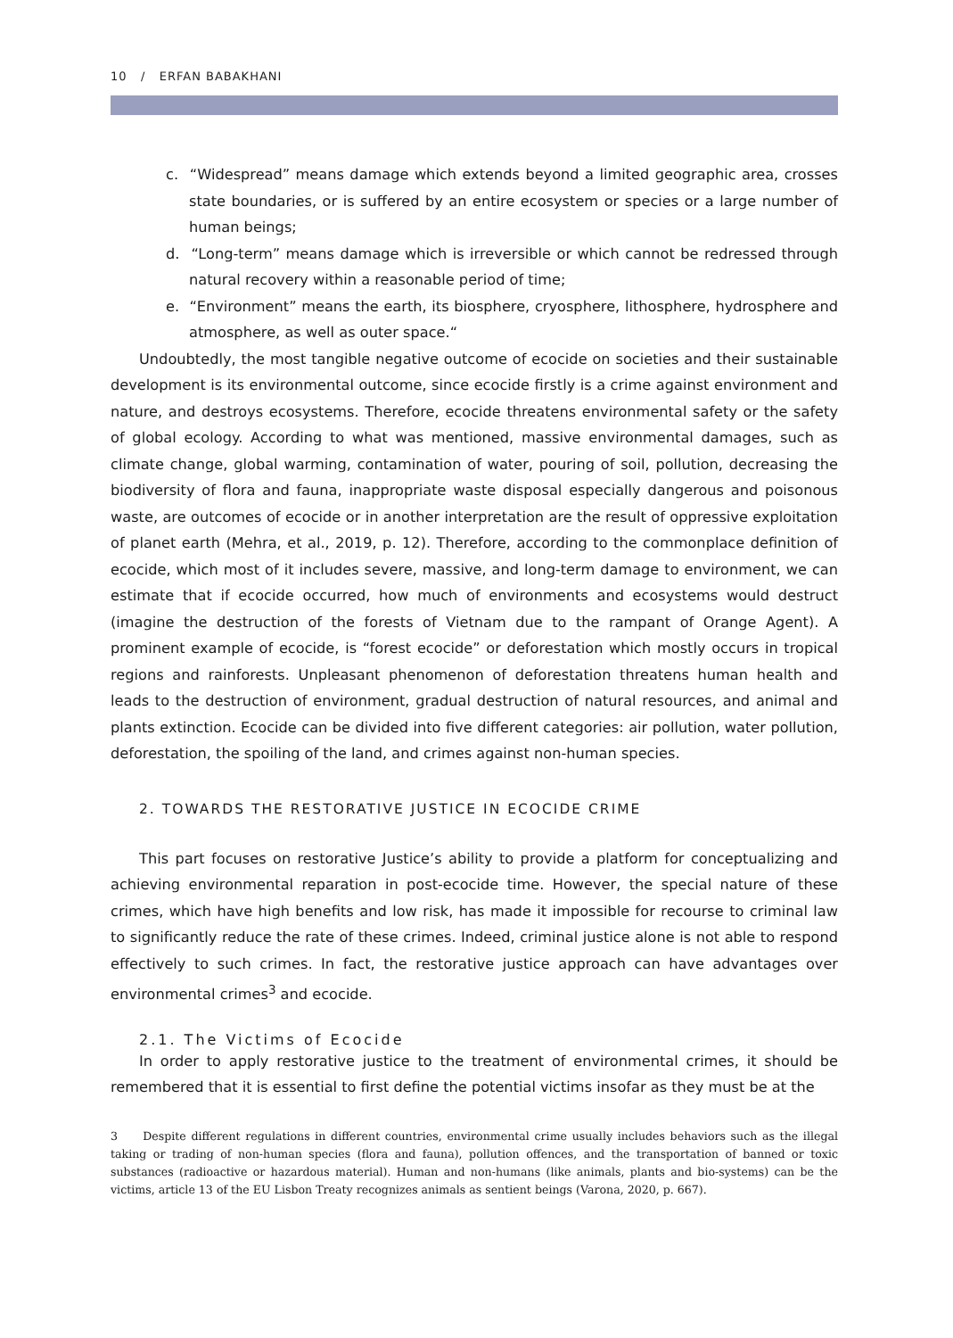10 / ERFAN BABAKHANI
c. “Widespread” means damage which extends beyond a limited geographic area, crosses state boundaries, or is suffered by an entire ecosystem or species or a large number of human beings;
d. “Long-term” means damage which is irreversible or which cannot be redressed through natural recovery within a reasonable period of time;
e. “Environment” means the earth, its biosphere, cryosphere, lithosphere, hydrosphere and atmosphere, as well as outer space.“
Undoubtedly, the most tangible negative outcome of ecocide on societies and their sustainable development is its environmental outcome, since ecocide firstly is a crime against environment and nature, and destroys ecosystems. Therefore, ecocide threatens environmental safety or the safety of global ecology. According to what was mentioned, massive environmental damages, such as climate change, global warming, contamination of water, pouring of soil, pollution, decreasing the biodiversity of flora and fauna, inappropriate waste disposal especially dangerous and poisonous waste, are outcomes of ecocide or in another interpretation are the result of oppressive exploitation of planet earth (Mehra, et al., 2019, p. 12). Therefore, according to the commonplace definition of ecocide, which most of it includes severe, massive, and long-term damage to environment, we can estimate that if ecocide occurred, how much of environments and ecosystems would destruct (imagine the destruction of the forests of Vietnam due to the rampant of Orange Agent). A prominent example of ecocide, is “forest ecocide” or deforestation which mostly occurs in tropical regions and rainforests. Unpleasant phenomenon of deforestation threatens human health and leads to the destruction of environment, gradual destruction of natural resources, and animal and plants extinction. Ecocide can be divided into five different categories: air pollution, water pollution, deforestation, the spoiling of the land, and crimes against non-human species.
2. TOWARDS THE RESTORATIVE JUSTICE IN ECOCIDE CRIME
This part focuses on restorative Justice’s ability to provide a platform for conceptualizing and achieving environmental reparation in post-ecocide time. However, the special nature of these crimes, which have high benefits and low risk, has made it impossible for recourse to criminal law to significantly reduce the rate of these crimes. Indeed, criminal justice alone is not able to respond effectively to such crimes. In fact, the restorative justice approach can have advantages over environmental crimes<sup>3</sup> and ecocide.
2.1. The Victims of Ecocide
In order to apply restorative justice to the treatment of environmental crimes, it should be remembered that it is essential to first define the potential victims insofar as they must be at the
3 Despite different regulations in different countries, environmental crime usually includes behaviors such as the illegal taking or trading of non-human species (flora and fauna), pollution offences, and the transportation of banned or toxic substances (radioactive or hazardous material). Human and non-humans (like animals, plants and bio-systems) can be the victims, article 13 of the EU Lisbon Treaty recognizes animals as sentient beings (Varona, 2020, p. 667).